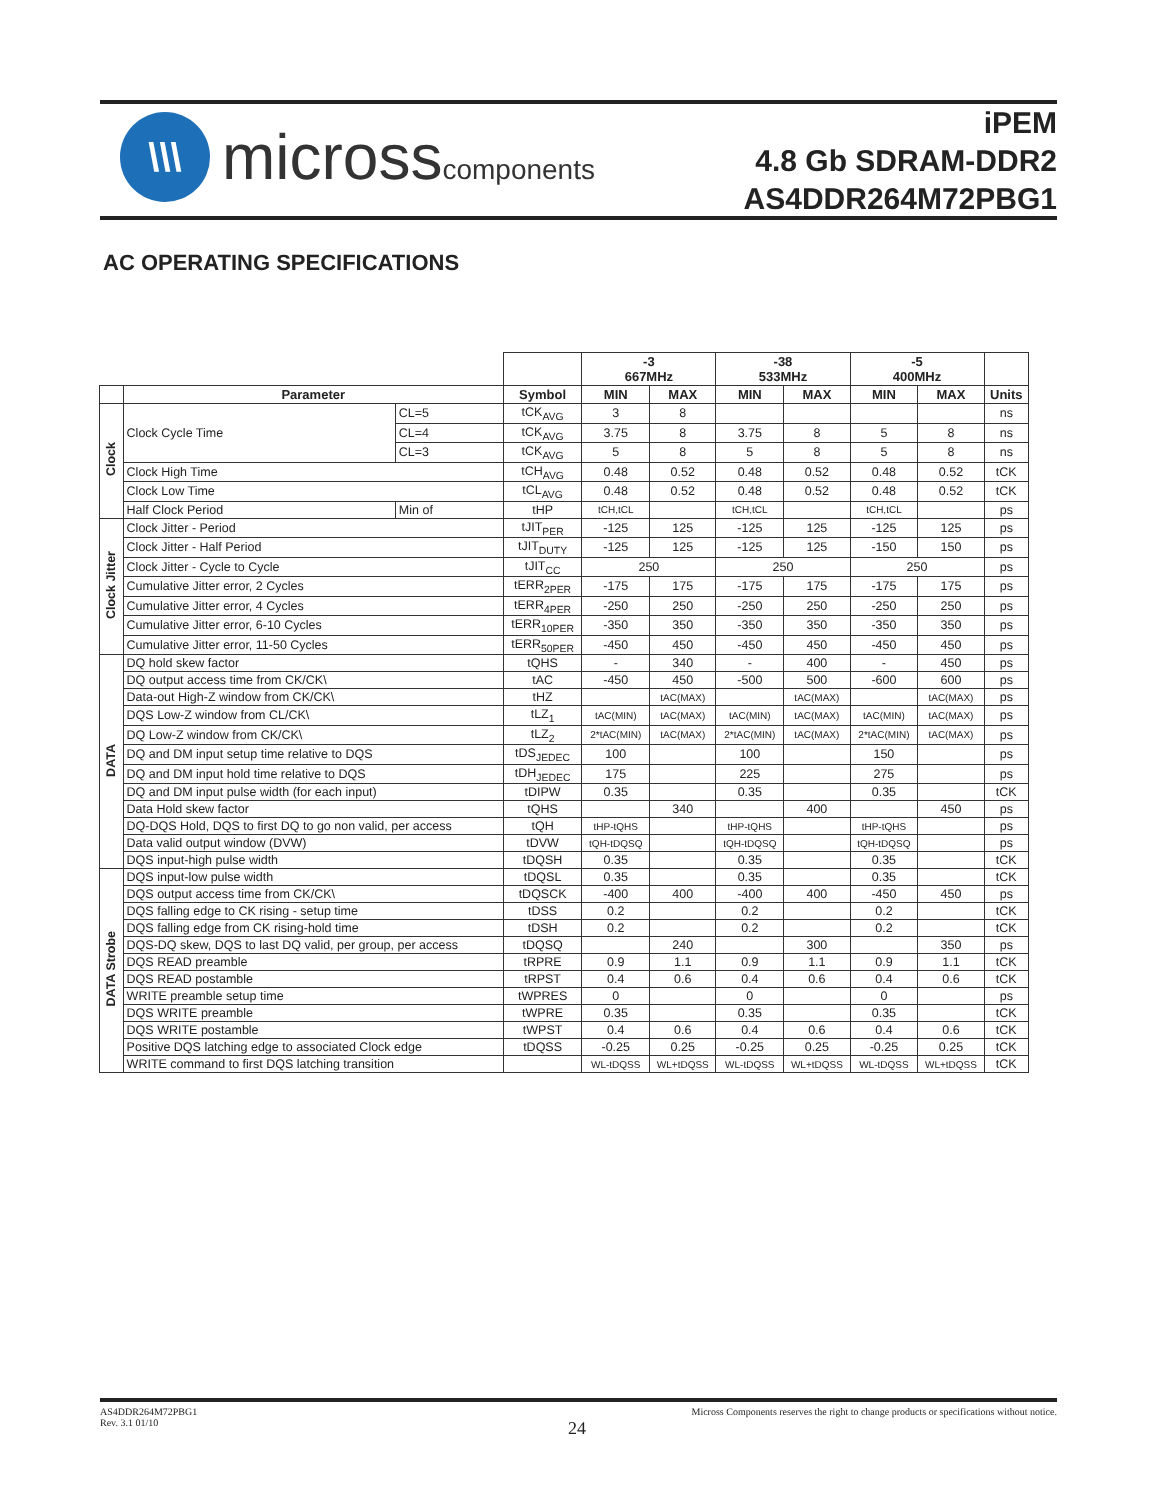\\\
microsscomponents
iPEM
4.8 Gb SDRAM-DDR2
AS4DDR264M72PBG1
AC OPERATING SPECIFICATIONS
| | | | | -3 667MHz | | -38 533MHz | | -5 400MHz | | | |
| --- | --- | --- | --- | --- | --- | --- | --- | --- | --- | --- | --- |
| | Parameter | | Symbol | MIN | MAX | MIN | MAX | MIN | MAX | Units | |
| Clock | Clock Cycle Time | CL=5 | tCK<sub>AVG</sub> | 3 | 8 | | | | | ns | |
| | | CL=4 | tCK<sub>AVG</sub> | 3.75 | 8 | 3.75 | 8 | 5 | 8 | ns | |
| | | CL=3 | tCK<sub>AVG</sub> | 5 | 8 | 5 | 8 | 5 | 8 | ns | |
| | Clock High Time | | tCH<sub>AVG</sub> | 0.48 | 0.52 | 0.48 | 0.52 | 0.48 | 0.52 | tCK | |
| | Clock Low Time | | tCL<sub>AVG</sub> | 0.48 | 0.52 | 0.48 | 0.52 | 0.48 | 0.52 | tCK | |
| | Half Clock Period | Min of | tHP | tCH,tCL | | tCH,tCL | | tCH,tCL | | ps | |
| Clock Jitter | Clock Jitter - Period | | tJIT<sub>PER</sub> | -125 | 125 | -125 | 125 | -125 | 125 | ps | |
| | Clock Jitter - Half Period | | tJIT<sub>DUTY</sub> | -125 | 125 | -125 | 125 | -150 | 150 | ps | |
| | Clock Jitter - Cycle to Cycle | | tJIT<sub>CC</sub> | 250 | | 250 | | 250 | | ps | |
| | Cumulative Jitter error, 2 Cycles | | tERR<sub>2PER</sub> | -175 | 175 | -175 | 175 | -175 | 175 | ps | |
| | Cumulative Jitter error, 4 Cycles | | tERR<sub>4PER</sub> | -250 | 250 | -250 | 250 | -250 | 250 | ps | |
| | Cumulative Jitter error, 6-10 Cycles | | tERR<sub>10PER</sub> | -350 | 350 | -350 | 350 | -350 | 350 | ps | |
| | Cumulative Jitter error, 11-50 Cycles | | tERR<sub>50PER</sub> | -450 | 450 | -450 | 450 | -450 | 450 | ps | |
| DATA | DQ hold skew factor | | tQHS | - | 340 | - | 400 | - | 450 | ps | |
| | DQ output access time from CK/CK\ | | tAC | -450 | 450 | -500 | 500 | -600 | 600 | ps | |
| | Data-out High-Z window from CK/CK\ | | tHZ | | tAC(MAX) | | tAC(MAX) | | tAC(MAX) | ps | |
| | DQS Low-Z window from CL/CK\ | | tLZ<sub>1</sub> | tAC(MIN) | tAC(MAX) | tAC(MIN) | tAC(MAX) | tAC(MIN) | tAC(MAX) | ps | |
| | DQ Low-Z window from CK/CK\ | | tLZ<sub>2</sub> | 2*tAC(MIN) | tAC(MAX) | 2*tAC(MIN) | tAC(MAX) | 2*tAC(MIN) | tAC(MAX) | ps | |
| | DQ and DM input setup time relative to DQS | | tDS<sub>JEDEC</sub> | 100 | | 100 | | 150 | | ps | |
| | DQ and DM input hold time relative to DQS | | tDH<sub>JEDEC</sub> | 175 | | 225 | | 275 | | ps | |
| | DQ and DM input pulse width (for each input) | | tDIPW | 0.35 | | 0.35 | | 0.35 | | tCK | |
| | Data Hold skew factor | | tQHS | | 340 | | 400 | | 450 | ps | |
| | DQ-DQS Hold, DQS to first DQ to go non valid, per access | | tQH | tHP-tQHS | | tHP-tQHS | | tHP-tQHS | | ps | |
| | Data valid output window (DVW) | | tDVW | tQH-tDQSQ | | tQH-tDQSQ | | tQH-tDQSQ | | ps | |
| | DQS input-high pulse width | | tDQSH | 0.35 | | 0.35 | | 0.35 | | tCK | |
| | DATA Strobe | DQS input-low pulse width | | tDQSL | 0.35 | | 0.35 | | 0.35 | | tCK |
| | | DQS output access time from CK/CK\ | | tDQSCK | -400 | 400 | -400 | 400 | -450 | 450 | ps |
| | | DQS falling edge to CK rising - setup time | | tDSS | 0.2 | | 0.2 | | 0.2 | | tCK |
| | | DQS falling edge from CK rising-hold time | | tDSH | 0.2 | | 0.2 | | 0.2 | | tCK |
| | | DQS-DQ skew, DQS to last DQ valid, per group, per access | | tDQSQ | | 240 | | 300 | | 350 | ps |
| | | DQS READ preamble | | tRPRE | 0.9 | 1.1 | 0.9 | 1.1 | 0.9 | 1.1 | tCK |
| | | DQS READ postamble | | tRPST | 0.4 | 0.6 | 0.4 | 0.6 | 0.4 | 0.6 | tCK |
| | | WRITE preamble setup time | | tWPRES | 0 | | 0 | | 0 | | ps |
| | | DQS WRITE preamble | | tWPRE | 0.35 | | 0.35 | | 0.35 | | tCK |
| | | DQS WRITE postamble | | tWPST | 0.4 | 0.6 | 0.4 | 0.6 | 0.4 | 0.6 | tCK |
| | | Positive DQS latching edge to associated Clock edge | | tDQSS | -0.25 | 0.25 | -0.25 | 0.25 | -0.25 | 0.25 | tCK |
| | | WRITE command to first DQS latching transition | | | WL-tDQSS | WL+tDQSS | WL-tDQSS | WL+tDQSS | WL-tDQSS | WL+tDQSS | tCK |
AS4DDR264M72PBG1
Rev. 3.1 01/10
Micross Components reserves the right to change products or specifications without notice.
24